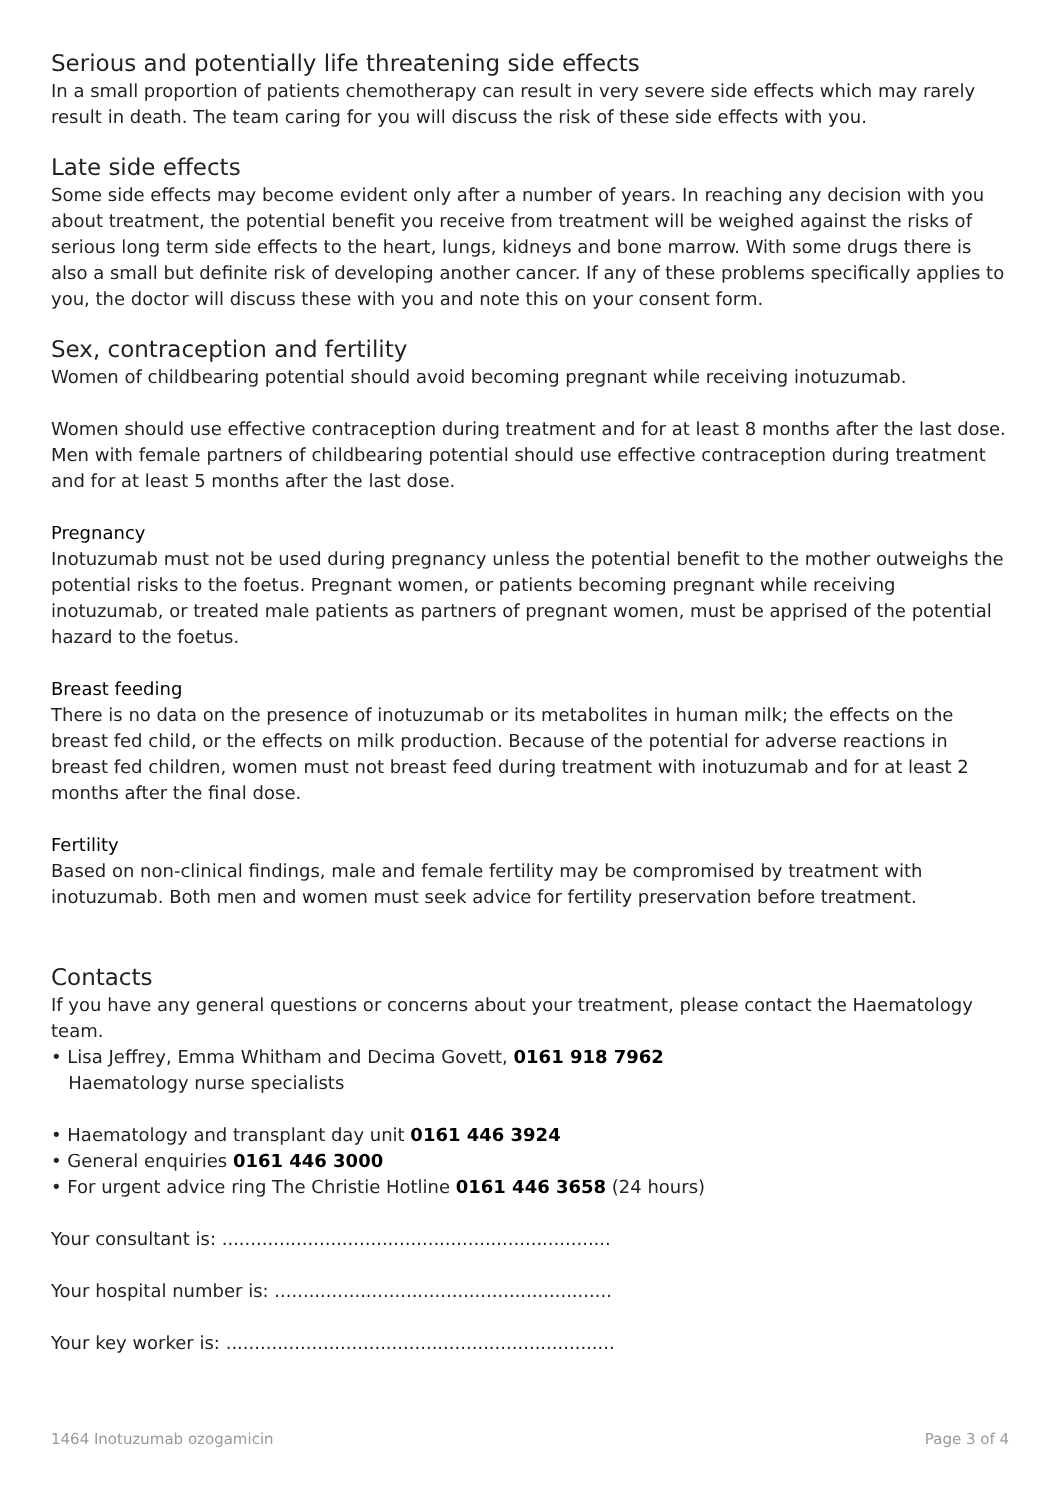Serious and potentially life threatening side effects
In a small proportion of patients chemotherapy can result in very severe side effects which may rarely result in death. The team caring for you will discuss the risk of these side effects with you.
Late side effects
Some side effects may become evident only after a number of years. In reaching any decision with you about treatment, the potential benefit you receive from treatment will be weighed against the risks of serious long term side effects to the heart, lungs, kidneys and bone marrow. With some drugs there is also a small but definite risk of developing another cancer. If any of these problems specifically applies to you, the doctor will discuss these with you and note this on your consent form.
Sex, contraception and fertility
Women of childbearing potential should avoid becoming pregnant while receiving inotuzumab.
Women should use effective contraception during treatment and for at least 8 months after the last dose. Men with female partners of childbearing potential should use effective contraception during treatment and for at least 5 months after the last dose.
Pregnancy
Inotuzumab must not be used during pregnancy unless the potential benefit to the mother outweighs the potential risks to the foetus. Pregnant women, or patients becoming pregnant while receiving inotuzumab, or treated male patients as partners of pregnant women, must be apprised of the potential hazard to the foetus.
Breast feeding
There is no data on the presence of inotuzumab or its metabolites in human milk; the effects on the breast fed child, or the effects on milk production. Because of the potential for adverse reactions in breast fed children, women must not breast feed during treatment with inotuzumab and for at least 2 months after the final dose.
Fertility
Based on non-clinical findings, male and female fertility may be compromised by treatment with inotuzumab. Both men and women must seek advice for fertility preservation before treatment.
Contacts
If you have any general questions or concerns about your treatment, please contact the Haematology team.
• Lisa Jeffrey, Emma Whitham and Decima Govett, 0161 918 7962
Haematology nurse specialists
• Haematology and transplant day unit 0161 446 3924
• General enquiries 0161 446 3000
• For urgent advice ring The Christie Hotline 0161 446 3658 (24 hours)
Your consultant is: ....................................................................
Your hospital number is: ...........................................................
Your key worker is: ....................................................................
1464 Inotuzumab ozogamicin Page 3 of 4